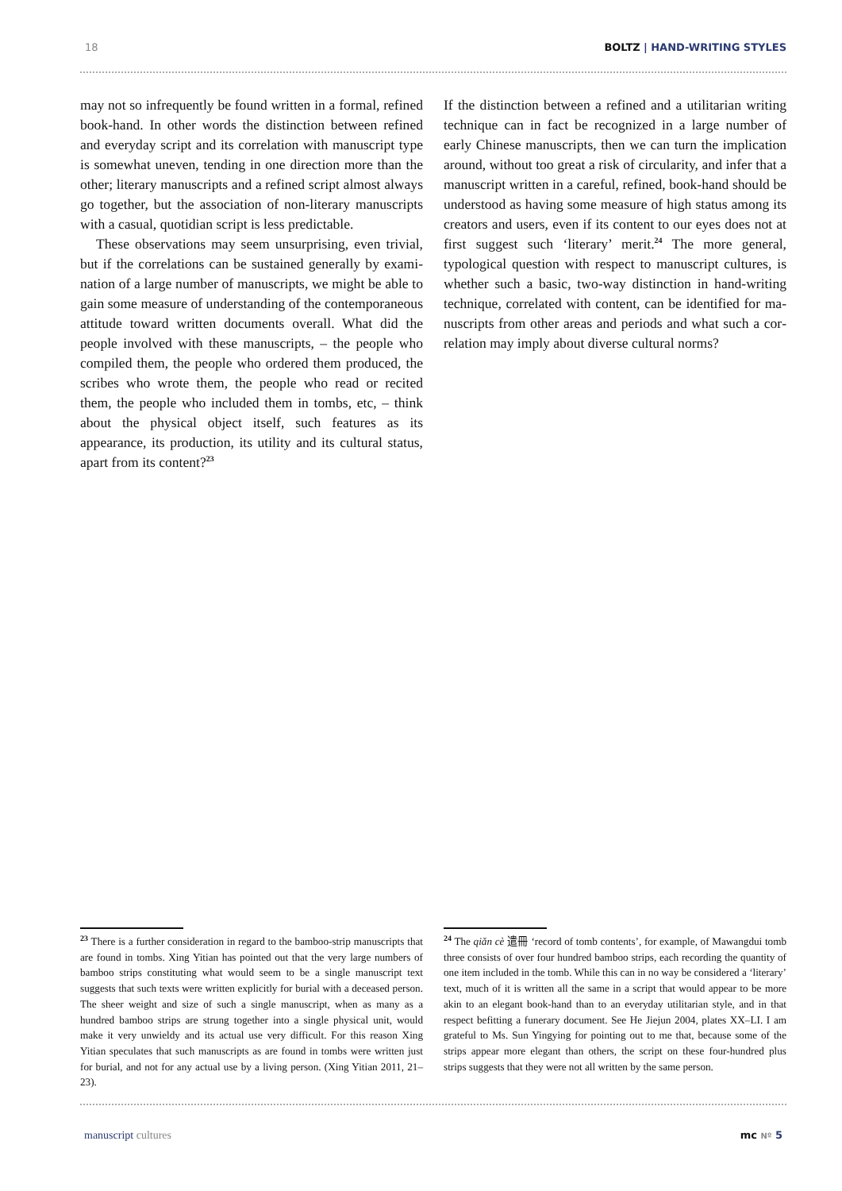18 BOLTZ | HAND-WRITING STYLES
may not so infrequently be found written in a formal, refined book-hand. In other words the distinction between refined and everyday script and its correlation with manuscript type is somewhat uneven, tending in one direction more than the other; literary manuscripts and a refined script almost always go together, but the association of non-literary manuscripts with a casual, quotidian script is less predictable.
These observations may seem unsurprising, even trivial, but if the correlations can be sustained generally by exami­nation of a large number of manuscripts, we might be able to gain some measure of understanding of the contempora­neous attitude toward written documents overall. What did the people involved with these manuscripts, – the people who compiled them, the people who ordered them produced, the scribes who wrote them, the people who read or recited them, the people who included them in tombs, etc, – think about the physical object itself, such features as its appearance, its production, its utility and its cultural status, apart from its content?<sup>23</sup>
If the distinction between a refined and a utilitarian writing technique can in fact be recognized in a large number of early Chinese manuscripts, then we can turn the implication around, without too great a risk of circularity, and infer that a manuscript written in a careful, refined, book-hand should be understood as having some measure of high status among its creators and users, even if its content to our eyes does not at first suggest such ‘literary’ merit.<sup>24</sup> The more general, typological question with respect to manuscript cultures, is whether such a basic, two-way distinction in hand-writing technique, correlated with content, can be identified for ma­nuscripts from other areas and periods and what such a cor­relation may imply about diverse cultural norms?
<sup>23</sup> There is a further consideration in regard to the bamboo-strip manu­scripts that are found in tombs. Xing Yitian has pointed out that the very large numbers of bamboo strips constituting what would seem to be a single manuscript text suggests that such texts were written explicitly for burial with a deceased person. The sheer weight and size of such a single manuscript, when as many as a hundred bamboo strips are strung together into a single physical unit, would make it very unwieldy and its actual use very difficult. For this reason Xing Yitian speculates that such manuscripts as are found in tombs were written just for burial, and not for any actual use by a living person. (Xing Yitian 2011, 21–23).
<sup>24</sup> The qiǎn cè 遣冊 ‘record of tomb contents’, for example, of Mawangdui tomb three consists of over four hundred bamboo strips, each recording the quantity of one item included in the tomb. While this can in no way be considered a ‘literary’ text, much of it is written all the same in a script that would appear to be more akin to an elegant book-hand than to an everyday utilitarian style, and in that respect befitting a funerary document. See He Jiejun 2004, plates XX–LI. I am grateful to Ms. Sun Yingying for pointing out to me that, because some of the strips appear more elegant than others, the script on these four-hundred plus strips suggests that they were not all written by the same person.
manuscript cultures mc Nº 5